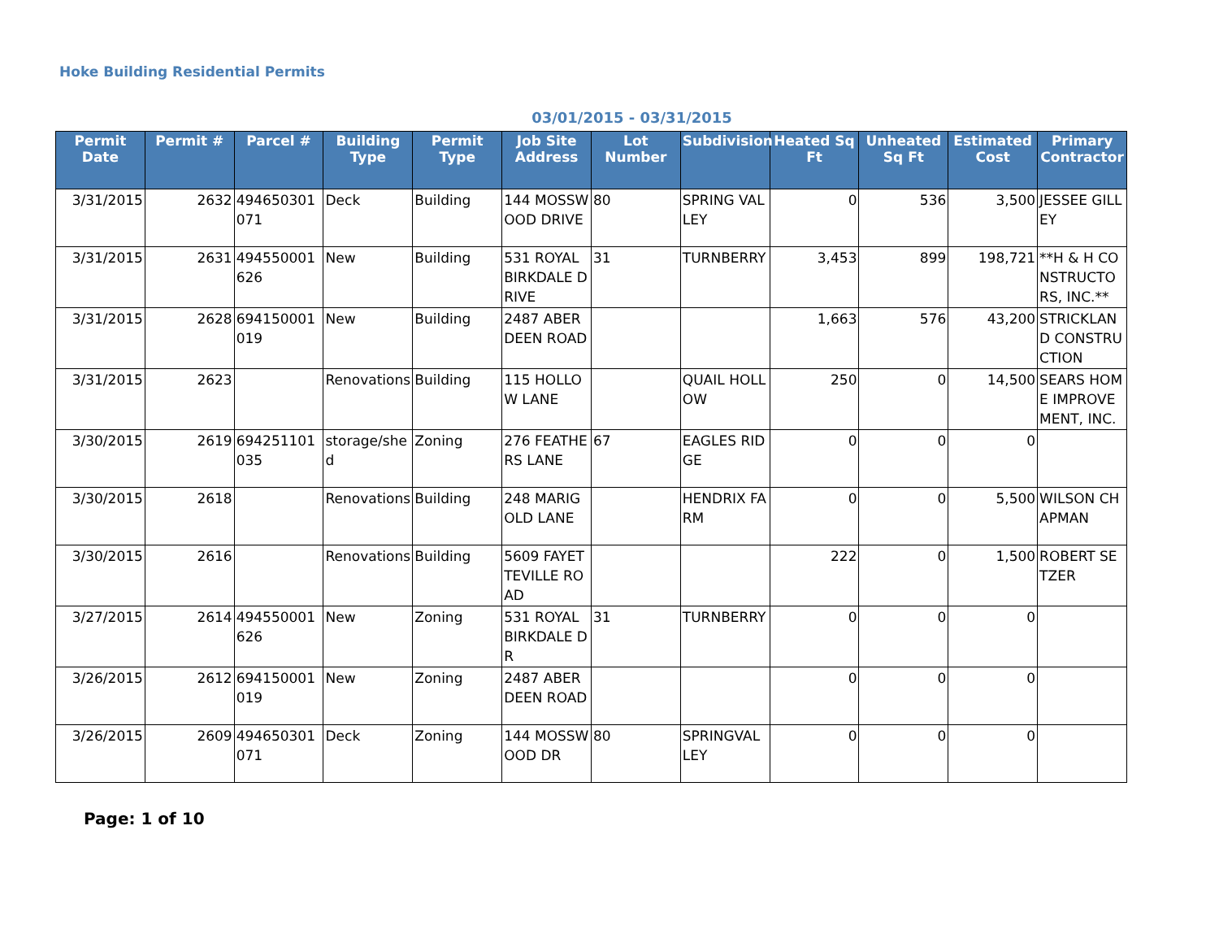Hoke Building Residential Permits
03/01/2015 - 03/31/2015
| Permit Date | Permit # | Parcel # | Building Type | Permit Type | Job Site Address | Lot Number | Subdivision | Heated Sq Ft | Unheated Sq Ft | Estimated Cost | Primary Contractor |
| --- | --- | --- | --- | --- | --- | --- | --- | --- | --- | --- | --- |
| 3/31/2015 | 2632 | 494650301071 | Deck | Building | 144 MOSSWOOD DRIVE | 80 | SPRING VALLEY | 0 | 536 | 3,500 | JESSEE GILLEY |
| 3/31/2015 | 2631 | 494550001626 | New | Building | 531 ROYAL BIRKDALE DRIVE | 31 | TURNBERRY | 3,453 | 899 | 198,721 | **H & H CONSTRUCTORS, INC.** |
| 3/31/2015 | 2628 | 694150001019 | New | Building | 2487 ABERDEEN ROAD | | | 1,663 | 576 | 43,200 | STRICKLAND CONSTRUCTION |
| 3/31/2015 | 2623 | | Renovations | Building | 115 HOLLOW LANE | | QUAIL HOLLOW | 250 | 0 | 14,500 | SEARS HOME IMPROVEMENT, INC. |
| 3/30/2015 | 2619 | 694251101035 | storage/shed | Zoning | 276 FEATHERS LANE | 67 | EAGLES RIDGE | 0 | 0 | 0 | |
| 3/30/2015 | 2618 | | Renovations | Building | 248 MARIGOLD LANE | | HENDRIX FARM | 0 | 0 | 5,500 | WILSON CHAPMAN |
| 3/30/2015 | 2616 | | Renovations | Building | 5609 FAYETTEVILLE ROAD | | | 222 | 0 | 1,500 | ROBERT SETZER |
| 3/27/2015 | 2614 | 494550001626 | New | Zoning | 531 ROYAL BIRKDALE DR | 31 | TURNBERRY | 0 | 0 | 0 | |
| 3/26/2015 | 2612 | 694150001019 | New | Zoning | 2487 ABERDEEN ROAD | | | 0 | 0 | 0 | |
| 3/26/2015 | 2609 | 494650301071 | Deck | Zoning | 144 MOSSWOOD DR | 80 | SPRINGVALLEY | 0 | 0 | 0 | |
Page: 1 of 10